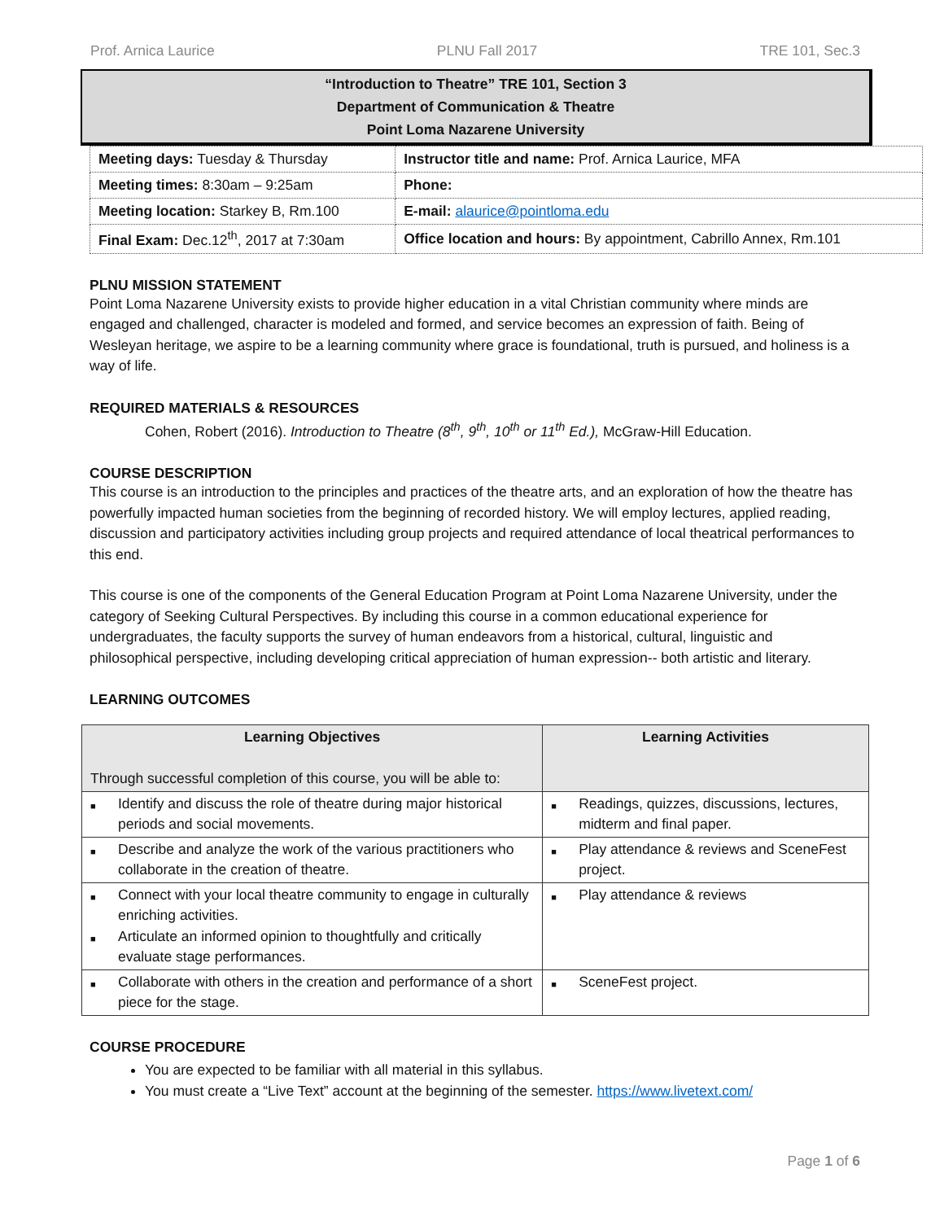Prof. Arnica Laurice PLNU Fall 2017 TRE 101, Sec.3
“Introduction to Theatre” TRE 101, Section 3
Department of Communication & Theatre
Point Loma Nazarene University
| Meeting days: Tuesday & Thursday | Instructor title and name: Prof. Arnica Laurice, MFA |
| Meeting times: 8:30am – 9:25am | Phone: |
| Meeting location: Starkey B, Rm.100 | E-mail: alaurice@pointloma.edu |
| Final Exam: Dec.12<sup>th</sup>, 2017 at 7:30am | Office location and hours: By appointment, Cabrillo Annex, Rm.101 |
PLNU MISSION STATEMENT
Point Loma Nazarene University exists to provide higher education in a vital Christian community where minds are engaged and challenged, character is modeled and formed, and service becomes an expression of faith. Being of Wesleyan heritage, we aspire to be a learning community where grace is foundational, truth is pursued, and holiness is a way of life.
REQUIRED MATERIALS & RESOURCES
Cohen, Robert (2016). Introduction to Theatre (8<sup>th</sup>, 9<sup>th</sup>, 10<sup>th</sup> or 11<sup>th</sup> Ed.), McGraw-Hill Education.
COURSE DESCRIPTION
This course is an introduction to the principles and practices of the theatre arts, and an exploration of how the theatre has powerfully impacted human societies from the beginning of recorded history. We will employ lectures, applied reading, discussion and participatory activities including group projects and required attendance of local theatrical performances to this end.
This course is one of the components of the General Education Program at Point Loma Nazarene University, under the category of Seeking Cultural Perspectives. By including this course in a common educational experience for undergraduates, the faculty supports the survey of human endeavors from a historical, cultural, linguistic and philosophical perspective, including developing critical appreciation of human expression-- both artistic and literary.
LEARNING OUTCOMES
| Learning Objectives Through successful completion of this course, you will be able to: | Learning Activities |
| --- | --- |
| ■ Identify and discuss the role of theatre during major historical periods and social movements. | ■ Readings, quizzes, discussions, lectures, midterm and final paper. |
| ■ Describe and analyze the work of the various practitioners who collaborate in the creation of theatre. | ■ Play attendance & reviews and SceneFest project. |
| ■ Connect with your local theatre community to engage in culturally enriching activities. ■ Articulate an informed opinion to thoughtfully and critically evaluate stage performances. | ■ Play attendance & reviews |
| ■ Collaborate with others in the creation and performance of a short piece for the stage. | ■ SceneFest project. |
COURSE PROCEDURE
You are expected to be familiar with all material in this syllabus.
You must create a “Live Text” account at the beginning of the semester. https://www.livetext.com/
Page 1 of 6